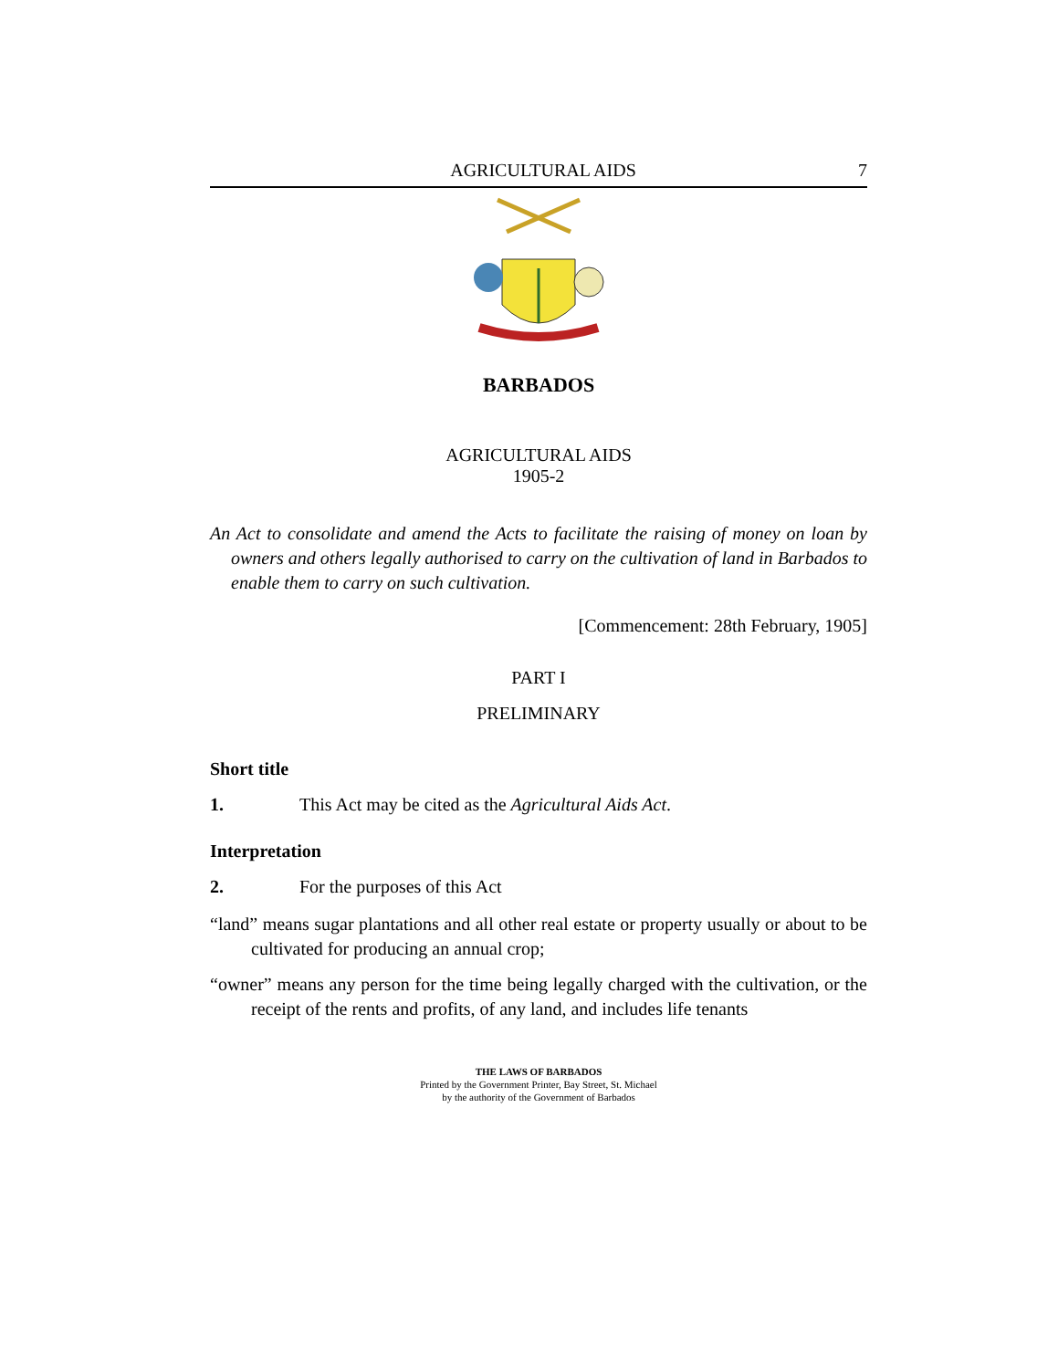AGRICULTURAL AIDS 7
BARBADOS
AGRICULTURAL AIDS
1905-2
An Act to consolidate and amend the Acts to facilitate the raising of money on loan by owners and others legally authorised to carry on the cultivation of land in Barbados to enable them to carry on such cultivation.
[Commencement: 28th February, 1905]
PART I
PRELIMINARY
Short title
1. This Act may be cited as the Agricultural Aids Act.
Interpretation
2. For the purposes of this Act
“land” means sugar plantations and all other real estate or property usually or about to be cultivated for producing an annual crop;
“owner” means any person for the time being legally charged with the cultivation, or the receipt of the rents and profits, of any land, and includes life tenants
THE LAWS OF BARBADOS
Printed by the Government Printer, Bay Street, St. Michael
by the authority of the Government of Barbados